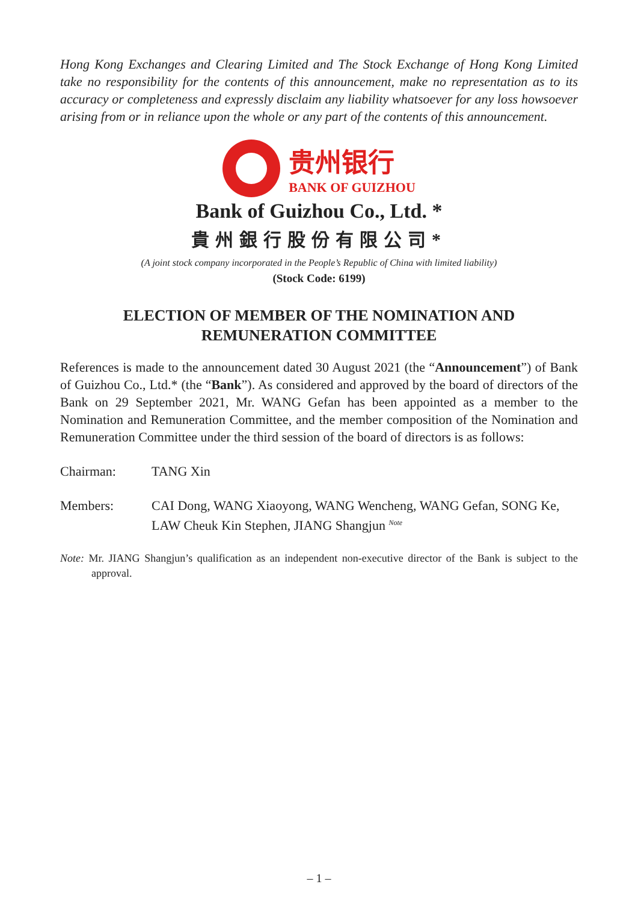Hong Kong Exchanges and Clearing Limited and The Stock Exchange of Hong Kong Limited take no responsibility for the contents of this announcement, make no representation as to its accuracy or completeness and expressly disclaim any liability whatsoever for any loss howsoever arising from or in reliance upon the whole or any part of the contents of this announcement.
贵州银行
BANK OF GUIZHOU
Bank of Guizhou Co., Ltd. *
貴州銀行股份有限公司*
(A joint stock company incorporated in the People’s Republic of China with limited liability)
(Stock Code: 6199)
ELECTION OF MEMBER OF THE NOMINATION AND
REMUNERATION COMMITTEE
References is made to the announcement dated 30 August 2021 (the “Announcement”) of Bank of Guizhou Co., Ltd.* (the “Bank”). As considered and approved by the board of directors of the Bank on 29 September 2021, Mr. WANG Gefan has been appointed as a member to the Nomination and Remuneration Committee, and the member composition of the Nomination and Remuneration Committee under the third session of the board of directors is as follows:
Chairman: TANG Xin
Members: CAI Dong, WANG Xiaoyong, WANG Wencheng, WANG Gefan, SONG Ke, LAW Cheuk Kin Stephen, JIANG Shangjun <sup>Note</sup>
Note: Mr. JIANG Shangjun’s qualification as an independent non-executive director of the Bank is subject to the approval.
– 1 –